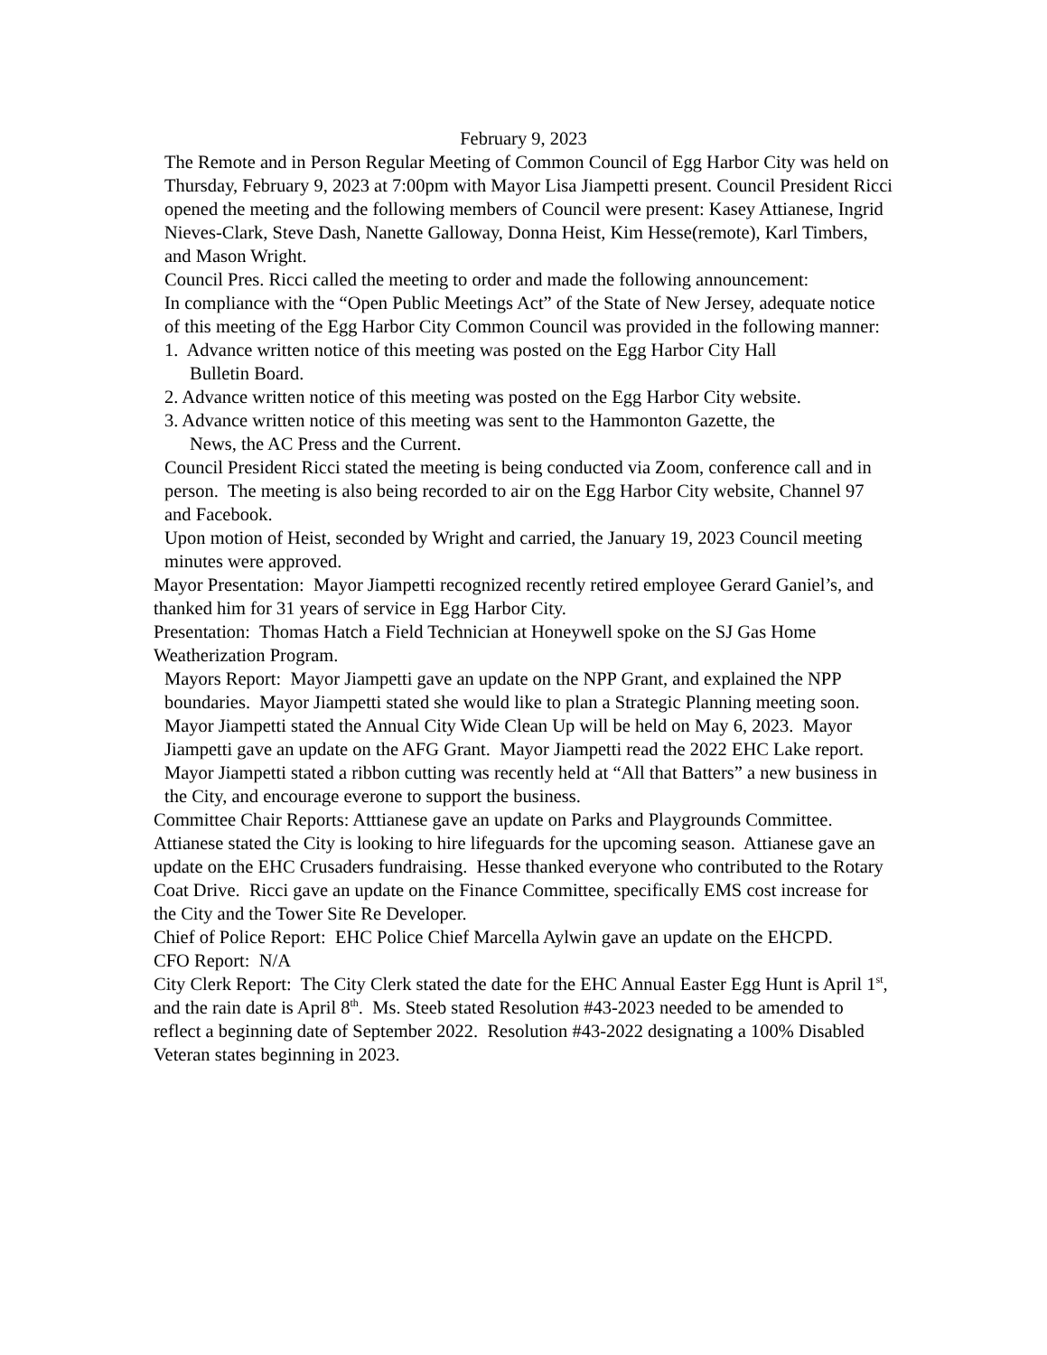February 9, 2023
The Remote and in Person Regular Meeting of Common Council of Egg Harbor City was held on Thursday, February 9, 2023 at 7:00pm with Mayor Lisa Jiampetti present. Council President Ricci opened the meeting and the following members of Council were present: Kasey Attianese, Ingrid Nieves-Clark, Steve Dash, Nanette Galloway, Donna Heist, Kim Hesse(remote), Karl Timbers, and Mason Wright.
Council Pres. Ricci called the meeting to order and made the following announcement:
In compliance with the “Open Public Meetings Act” of the State of New Jersey, adequate notice of this meeting of the Egg Harbor City Common Council was provided in the following manner:
1. Advance written notice of this meeting was posted on the Egg Harbor City Hall
Bulletin Board.
2. Advance written notice of this meeting was posted on the Egg Harbor City website.
3. Advance written notice of this meeting was sent to the Hammonton Gazette, the
News, the AC Press and the Current.
Council President Ricci stated the meeting is being conducted via Zoom, conference call and in person. The meeting is also being recorded to air on the Egg Harbor City website, Channel 97 and Facebook.
Upon motion of Heist, seconded by Wright and carried, the January 19, 2023 Council meeting minutes were approved.
Mayor Presentation: Mayor Jiampetti recognized recently retired employee Gerard Ganiel’s, and thanked him for 31 years of service in Egg Harbor City.
Presentation: Thomas Hatch a Field Technician at Honeywell spoke on the SJ Gas Home Weatherization Program.
Mayors Report: Mayor Jiampetti gave an update on the NPP Grant, and explained the NPP boundaries. Mayor Jiampetti stated she would like to plan a Strategic Planning meeting soon. Mayor Jiampetti stated the Annual City Wide Clean Up will be held on May 6, 2023. Mayor Jiampetti gave an update on the AFG Grant. Mayor Jiampetti read the 2022 EHC Lake report. Mayor Jiampetti stated a ribbon cutting was recently held at “All that Batters” a new business in the City, and encourage everone to support the business.
Committee Chair Reports: Atttianese gave an update on Parks and Playgrounds Committee. Attianese stated the City is looking to hire lifeguards for the upcoming season. Attianese gave an update on the EHC Crusaders fundraising. Hesse thanked everyone who contributed to the Rotary Coat Drive. Ricci gave an update on the Finance Committee, specifically EMS cost increase for the City and the Tower Site Re Developer.
Chief of Police Report: EHC Police Chief Marcella Aylwin gave an update on the EHCPD.
CFO Report: N/A
City Clerk Report: The City Clerk stated the date for the EHC Annual Easter Egg Hunt is April 1<sup>st</sup>, and the rain date is April 8<sup>th</sup>. Ms. Steeb stated Resolution #43-2023 needed to be amended to reflect a beginning date of September 2022. Resolution #43-2022 designating a 100% Disabled Veteran states beginning in 2023.